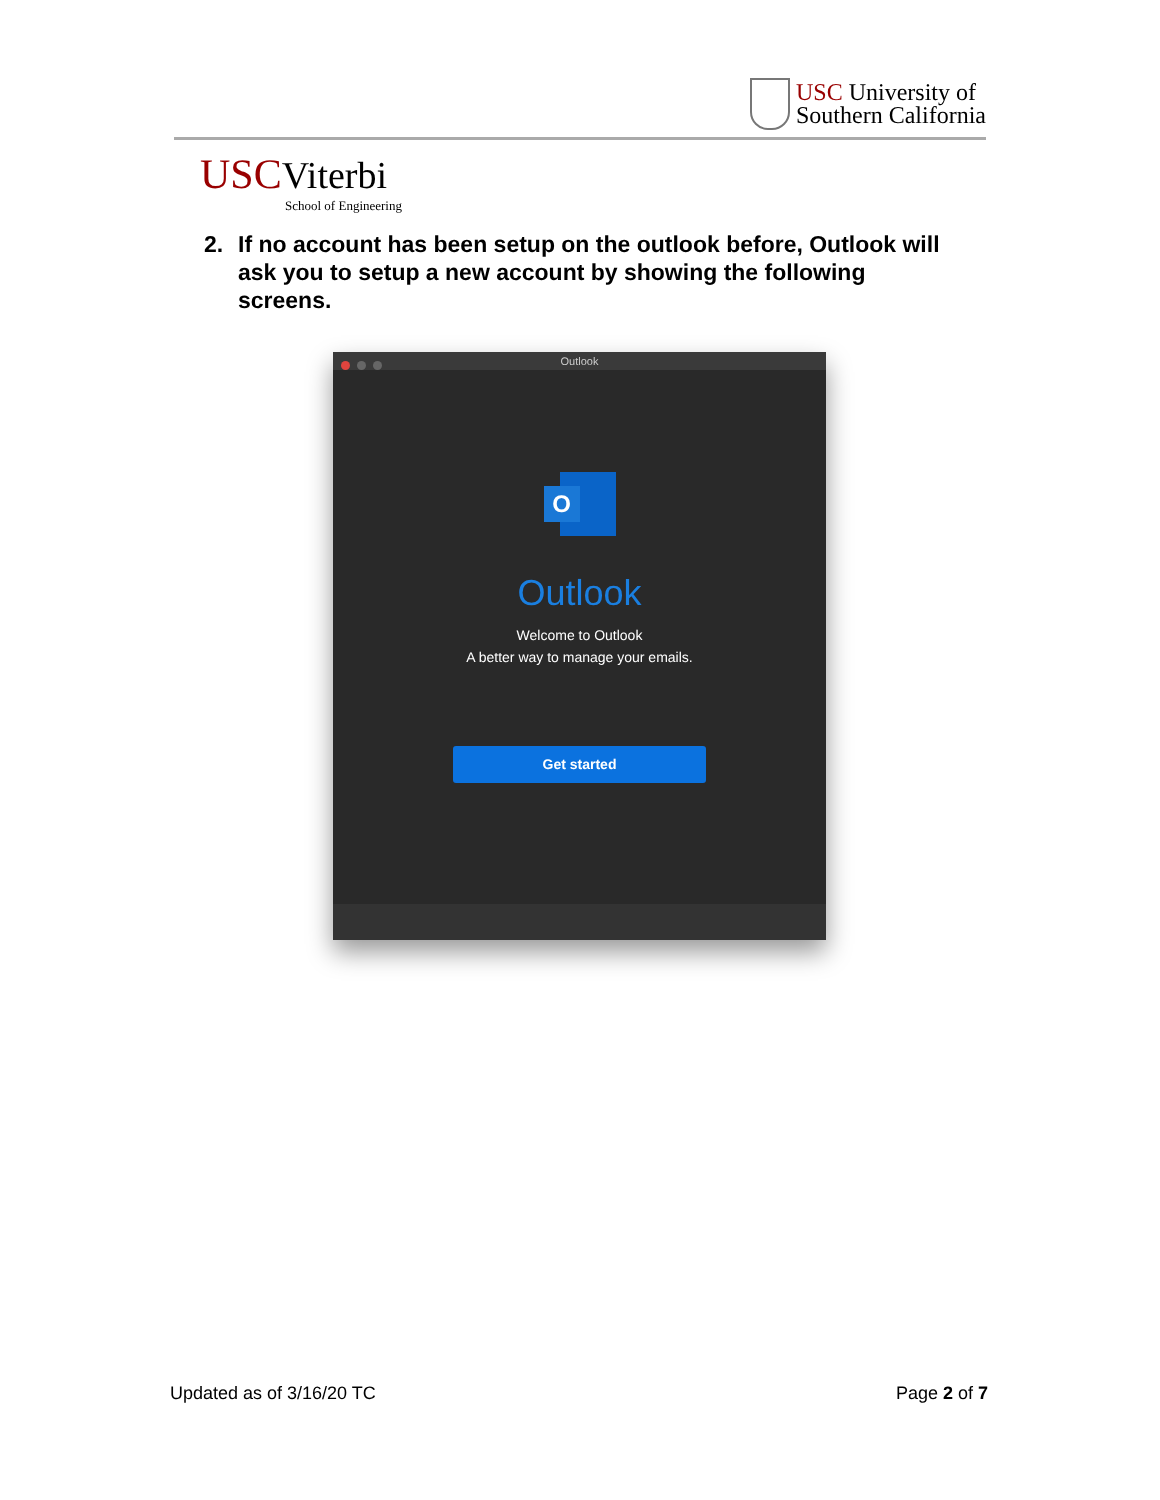USC University of
Southern California
USC Viterbi
School of Engineering
2. If no account has been setup on the outlook before, Outlook will ask you to setup a new account by showing the following screens.
Outlook
O
Outlook
Welcome to Outlook
A better way to manage your emails.
Get started
Updated as of 3/16/20 TC Page 2 of 7